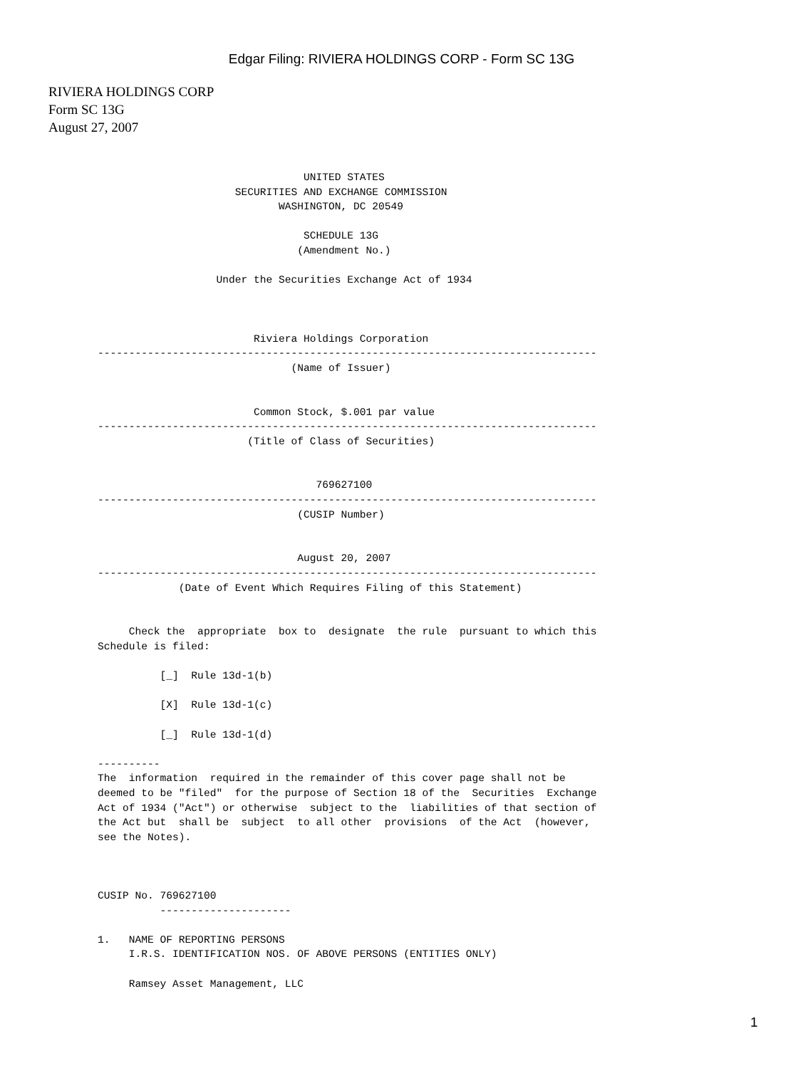Edgar Filing: RIVIERA HOLDINGS CORP - Form SC 13G
RIVIERA HOLDINGS CORP
Form SC 13G
August 27, 2007
                                 UNITED STATES
                      SECURITIES AND EXCHANGE COMMISSION
                             WASHINGTON, DC 20549

                                 SCHEDULE 13G
                                (Amendment No.)

                   Under the Securities Exchange Act of 1934



                         Riviera Holdings Corporation
--------------------------------------------------------------------------------
                               (Name of Issuer)


                         Common Stock, $.001 par value
--------------------------------------------------------------------------------
                        (Title of Class of Securities)


                                   769627100
--------------------------------------------------------------------------------
                                (CUSIP Number)


                                August 20, 2007
--------------------------------------------------------------------------------
             (Date of Event Which Requires Filing of this Statement)


     Check the  appropriate  box to  designate  the rule  pursuant to which this
Schedule is filed:

          [_]  Rule 13d-1(b)

          [X]  Rule 13d-1(c)

          [_]  Rule 13d-1(d)

----------
The  information  required in the remainder of this cover page shall not be
deemed to be "filed"  for the purpose of Section 18 of the  Securities  Exchange
Act of 1934 ("Act") or otherwise  subject to the  liabilities of that section of
the Act but  shall be  subject  to all other  provisions  of the Act  (however,
see the Notes).



CUSIP No. 769627100
          ---------------------

1.   NAME OF REPORTING PERSONS
     I.R.S. IDENTIFICATION NOS. OF ABOVE PERSONS (ENTITIES ONLY)

     Ramsey Asset Management, LLC
1